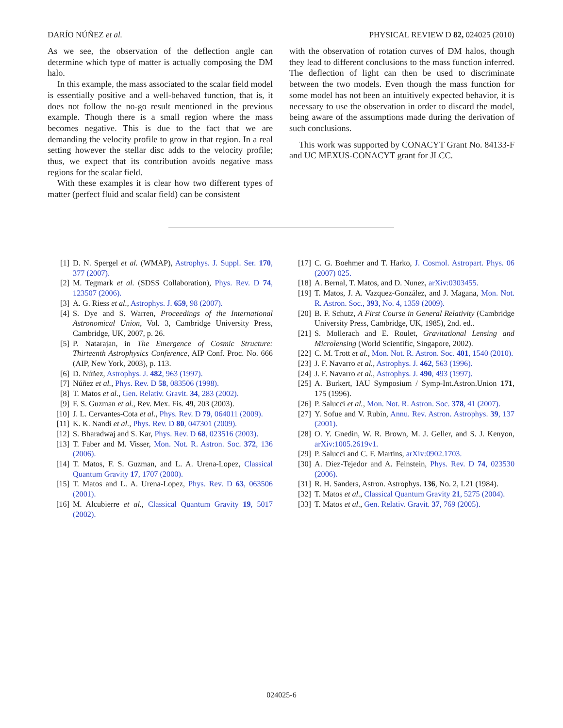DARÍO NÚÑEZ et al. PHYSICAL REVIEW D 82, 024025 (2010)
As we see, the observation of the deflection angle can determine which type of matter is actually composing the DM halo.
In this example, the mass associated to the scalar field model is essentially positive and a well-behaved function, that is, it does not follow the no-go result mentioned in the previous example. Though there is a small region where the mass becomes negative. This is due to the fact that we are demanding the velocity profile to grow in that region. In a real setting however the stellar disc adds to the velocity profile; thus, we expect that its contribution avoids negative mass regions for the scalar field.
With these examples it is clear how two different types of matter (perfect fluid and scalar field) can be consistent
with the observation of rotation curves of DM halos, though they lead to different conclusions to the mass function inferred. The deflection of light can then be used to discriminate between the two models. Even though the mass function for some model has not been an intuitively expected behavior, it is necessary to use the observation in order to discard the model, being aware of the assumptions made during the derivation of such conclusions.
This work was supported by CONACYT Grant No. 84133-F and UC MEXUS-CONACYT grant for JLCC.
[1] D. N. Spergel et al. (WMAP), Astrophys. J. Suppl. Ser. 170, 377 (2007).
[2] M. Tegmark et al. (SDSS Collaboration), Phys. Rev. D 74, 123507 (2006).
[3] A. G. Riess et al., Astrophys. J. 659, 98 (2007).
[4] S. Dye and S. Warren, Proceedings of the International Astronomical Union, Vol. 3, Cambridge University Press, Cambridge, UK, 2007, p. 26.
[5] P. Natarajan, in The Emergence of Cosmic Structure: Thirteenth Astrophysics Conference, AIP Conf. Proc. No. 666 (AIP, New York, 2003), p. 113.
[6] D. Núñez, Astrophys. J. 482, 963 (1997).
[7] Núñez et al., Phys. Rev. D 58, 083506 (1998).
[8] T. Matos et al., Gen. Relativ. Gravit. 34, 283 (2002).
[9] F. S. Guzman et al., Rev. Mex. Fis. 49, 203 (2003).
[10] J. L. Cervantes-Cota et al., Phys. Rev. D 79, 064011 (2009).
[11] K. K. Nandi et al., Phys. Rev. D 80, 047301 (2009).
[12] S. Bharadwaj and S. Kar, Phys. Rev. D 68, 023516 (2003).
[13] T. Faber and M. Visser, Mon. Not. R. Astron. Soc. 372, 136 (2006).
[14] T. Matos, F. S. Guzman, and L. A. Urena-Lopez, Classical Quantum Gravity 17, 1707 (2000).
[15] T. Matos and L. A. Urena-Lopez, Phys. Rev. D 63, 063506 (2001).
[16] M. Alcubierre et al., Classical Quantum Gravity 19, 5017 (2002).
[17] C. G. Boehmer and T. Harko, J. Cosmol. Astropart. Phys. 06 (2007) 025.
[18] A. Bernal, T. Matos, and D. Nunez, arXiv:0303455.
[19] T. Matos, J. A. Vazquez-González, and J. Magana, Mon. Not. R. Astron. Soc., 393, No. 4, 1359 (2009).
[20] B. F. Schutz, A First Course in General Relativity (Cambridge University Press, Cambridge, UK, 1985), 2nd. ed..
[21] S. Mollerach and E. Roulet, Gravitational Lensing and Microlensing (World Scientific, Singapore, 2002).
[22] C. M. Trott et al., Mon. Not. R. Astron. Soc. 401, 1540 (2010).
[23] J. F. Navarro et al., Astrophys. J. 462, 563 (1996).
[24] J. F. Navarro et al., Astrophys. J. 490, 493 (1997).
[25] A. Burkert, IAU Symposium / Symp-Int.Astron.Union 171, 175 (1996).
[26] P. Salucci et al., Mon. Not. R. Astron. Soc. 378, 41 (2007).
[27] Y. Sofue and V. Rubin, Annu. Rev. Astron. Astrophys. 39, 137 (2001).
[28] O. Y. Gnedin, W. R. Brown, M. J. Geller, and S. J. Kenyon, arXiv:1005.2619v1.
[29] P. Salucci and C. F. Martins, arXiv:0902.1703.
[30] A. Diez-Tejedor and A. Feinstein, Phys. Rev. D 74, 023530 (2006).
[31] R. H. Sanders, Astron. Astrophys. 136, No. 2, L21 (1984).
[32] T. Matos et al., Classical Quantum Gravity 21, 5275 (2004).
[33] T. Matos et al., Gen. Relativ. Gravit. 37, 769 (2005).
024025-6